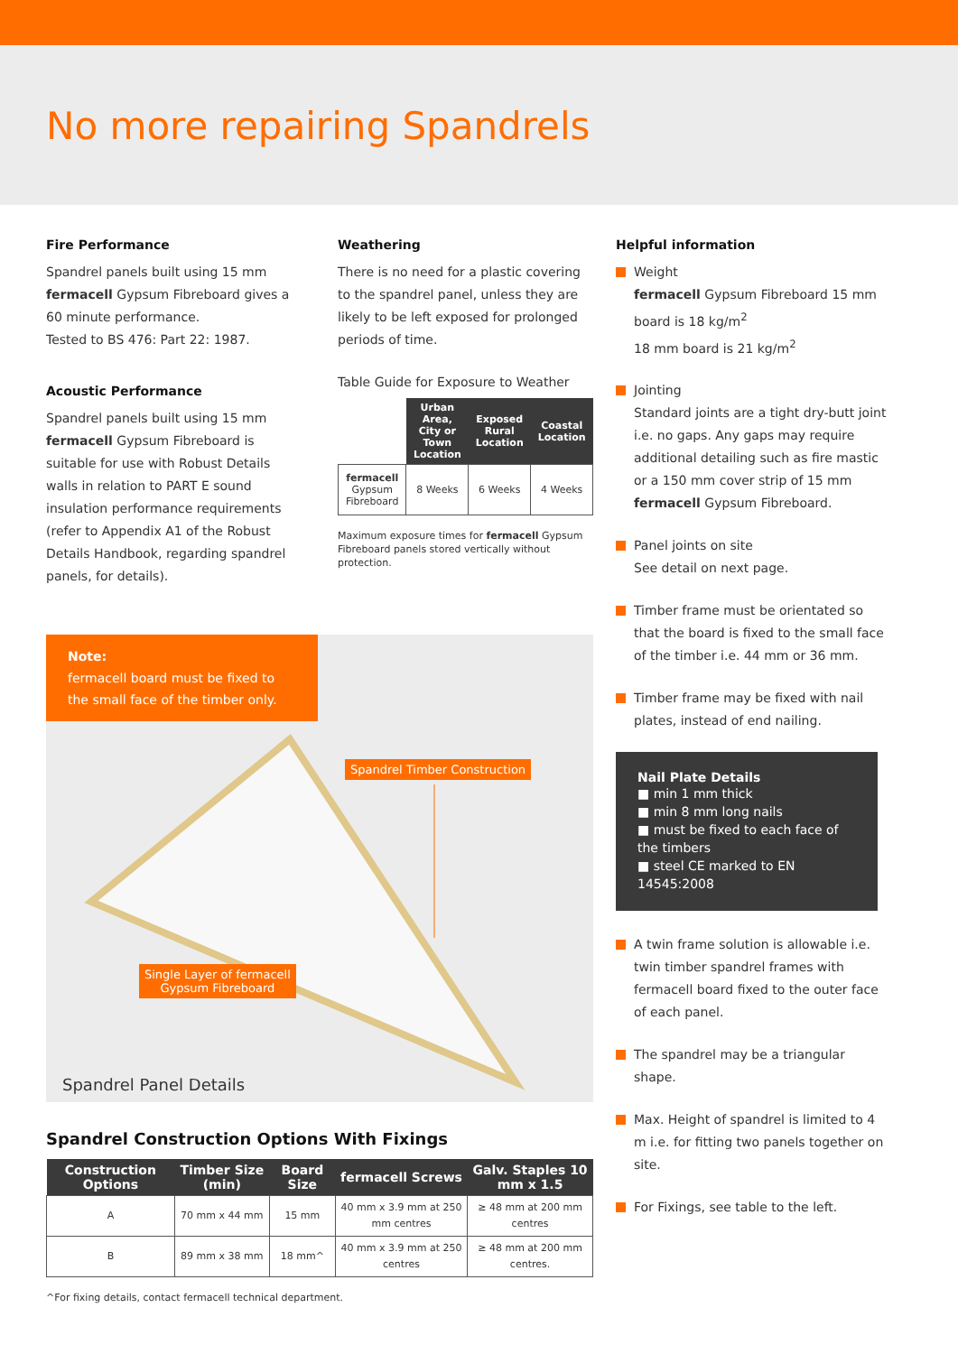No more repairing Spandrels
Fire Performance
Spandrel panels built using 15 mm fermacell Gypsum Fibreboard gives a 60 minute performance.
Tested to BS 476: Part 22: 1987.
Acoustic Performance
Spandrel panels built using 15 mm fermacell Gypsum Fibreboard is suitable for use with Robust Details walls in relation to PART E sound insulation performance requirements (refer to Appendix A1 of the Robust Details Handbook, regarding spandrel panels, for details).
Weathering
There is no need for a plastic covering to the spandrel panel, unless they are likely to be left exposed for prolonged periods of time.
Table Guide for Exposure to Weather
| | Urban Area, City or Town Location | Exposed Rural Location | Coastal Location |
| fermacell Gypsum Fibreboard | 8 Weeks | 6 Weeks | 4 Weeks |
Maximum exposure times for fermacell Gypsum Fibreboard panels stored vertically without protection.
Note:
fermacell board must be fixed to the small face of the timber only.
Spandrel Timber Construction
Single Layer of fermacell
Gypsum Fibreboard
Spandrel Panel Details
Spandrel Construction Options With Fixings
| Construction Options | Timber Size (min) | Board Size | fermacell Screws | Galv. Staples 10 mm x 1.5 |
| --- | --- | --- | --- | --- |
| A | 70 mm x 44 mm | 15 mm | 40 mm x 3.9 mm at 250 mm centres | ≥ 48 mm at 200 mm centres |
| B | 89 mm x 38 mm | 18 mm^ | 40 mm x 3.9 mm at 250 centres | ≥ 48 mm at 200 mm centres. |
^For fixing details, contact fermacell technical department.
Helpful information
Weight
fermacell Gypsum Fibreboard 15 mm board is 18 kg/m<sup>2</sup>
18 mm board is 21 kg/m<sup>2</sup>
Jointing
Standard joints are a tight dry-butt joint i.e. no gaps. Any gaps may require additional detailing such as fire mastic or a 150 mm cover strip of 15 mm fermacell Gypsum Fibreboard.
Panel joints on site
See detail on next page.
Timber frame must be orientated so that the board is fixed to the small face of the timber i.e. 44 mm or 36 mm.
Timber frame may be fixed with nail plates, instead of end nailing.
Nail Plate Details
■ min 1 mm thick
■ min 8 mm long nails
■ must be fixed to each face of the timbers
■ steel CE marked to EN 14545:2008
A twin frame solution is allowable i.e. twin timber spandrel frames with fermacell board fixed to the outer face of each panel.
The spandrel may be a triangular shape.
Max. Height of spandrel is limited to 4 m i.e. for fitting two panels together on site.
For Fixings, see table to the left.